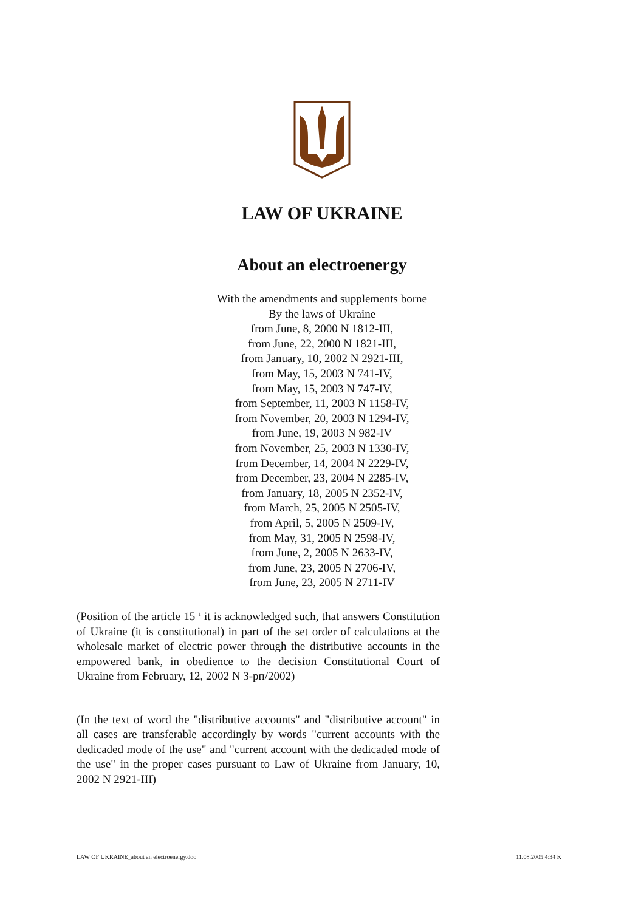LAW OF UKRAINE
About an electroenergy
With the amendments and supplements borne
By the laws of Ukraine
from June, 8, 2000 N 1812-III,
from June, 22, 2000 N 1821-III,
from January, 10, 2002 N 2921-III,
from May, 15, 2003 N 741-IV,
from May, 15, 2003 N 747-IV,
from September, 11, 2003 N 1158-IV,
from November, 20, 2003 N 1294-IV,
from June, 19, 2003 N 982-IV
from November, 25, 2003 N 1330-IV,
from December, 14, 2004 N 2229-IV,
from December, 23, 2004 N 2285-IV,
from January, 18, 2005 N 2352-IV,
from March, 25, 2005 N 2505-IV,
from April, 5, 2005 N 2509-IV,
from May, 31, 2005 N 2598-IV,
from June, 2, 2005 N 2633-IV,
from June, 23, 2005 N 2706-IV,
from June, 23, 2005 N 2711-IV
(Position of the article 15 <sup>1</sup> it is acknowledged such, that answers Constitution of Ukraine (it is constitutional) in part of the set order of calculations at the wholesale market of electric power through the distributive accounts in the empowered bank, in obedience to the decision Constitutional Court of Ukraine from February, 12, 2002 N 3-рп/2002)
(In the text of word the "distributive accounts" and "distributive account" in all cases are transferable accordingly by words "current accounts with the dedicaded mode of the use" and "current account with the dedicaded mode of the use" in the proper cases pursuant to Law of Ukraine from January, 10, 2002 N 2921-III)
LAW OF UKRAINE_about an electroenergy.doc 11.08.2005 4:34 K